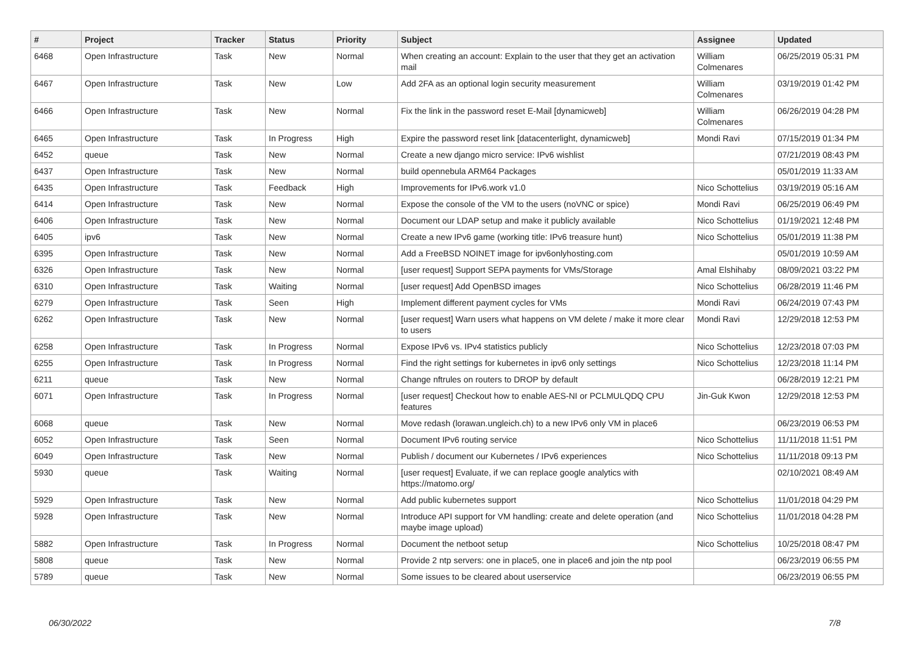| # | Project | Tracker | Status | Priority | Subject | Assignee | Updated |
| --- | --- | --- | --- | --- | --- | --- | --- |
| 6468 | Open Infrastructure | Task | New | Normal | When creating an account: Explain to the user that they get an activation mail | William Colmenares | 06/25/2019 05:31 PM |
| 6467 | Open Infrastructure | Task | New | Low | Add 2FA as an optional login security measurement | William Colmenares | 03/19/2019 01:42 PM |
| 6466 | Open Infrastructure | Task | New | Normal | Fix the link in the password reset E-Mail [dynamicweb] | William Colmenares | 06/26/2019 04:28 PM |
| 6465 | Open Infrastructure | Task | In Progress | High | Expire the password reset link [datacenterlight, dynamicweb] | Mondi Ravi | 07/15/2019 01:34 PM |
| 6452 | queue | Task | New | Normal | Create a new django micro service: IPv6 wishlist | | 07/21/2019 08:43 PM |
| 6437 | Open Infrastructure | Task | New | Normal | build opennebula ARM64 Packages | | 05/01/2019 11:33 AM |
| 6435 | Open Infrastructure | Task | Feedback | High | Improvements for IPv6.work v1.0 | Nico Schottelius | 03/19/2019 05:16 AM |
| 6414 | Open Infrastructure | Task | New | Normal | Expose the console of the VM to the users (noVNC or spice) | Mondi Ravi | 06/25/2019 06:49 PM |
| 6406 | Open Infrastructure | Task | New | Normal | Document our LDAP setup and make it publicly available | Nico Schottelius | 01/19/2021 12:48 PM |
| 6405 | ipv6 | Task | New | Normal | Create a new IPv6 game (working title: IPv6 treasure hunt) | Nico Schottelius | 05/01/2019 11:38 PM |
| 6395 | Open Infrastructure | Task | New | Normal | Add a FreeBSD NOINET image for ipv6onlyhosting.com | | 05/01/2019 10:59 AM |
| 6326 | Open Infrastructure | Task | New | Normal | [user request] Support SEPA payments for VMs/Storage | Amal Elshihaby | 08/09/2021 03:22 PM |
| 6310 | Open Infrastructure | Task | Waiting | Normal | [user request] Add OpenBSD images | Nico Schottelius | 06/28/2019 11:46 PM |
| 6279 | Open Infrastructure | Task | Seen | High | Implement different payment cycles for VMs | Mondi Ravi | 06/24/2019 07:43 PM |
| 6262 | Open Infrastructure | Task | New | Normal | [user request] Warn users what happens on VM delete / make it more clear to users | Mondi Ravi | 12/29/2018 12:53 PM |
| 6258 | Open Infrastructure | Task | In Progress | Normal | Expose IPv6 vs. IPv4 statistics publicly | Nico Schottelius | 12/23/2018 07:03 PM |
| 6255 | Open Infrastructure | Task | In Progress | Normal | Find the right settings for kubernetes in ipv6 only settings | Nico Schottelius | 12/23/2018 11:14 PM |
| 6211 | queue | Task | New | Normal | Change nftrules on routers to DROP by default | | 06/28/2019 12:21 PM |
| 6071 | Open Infrastructure | Task | In Progress | Normal | [user request] Checkout how to enable AES-NI or PCLMULQDQ CPU features | Jin-Guk Kwon | 12/29/2018 12:53 PM |
| 6068 | queue | Task | New | Normal | Move redash (lorawan.ungleich.ch) to a new IPv6 only VM in place6 | | 06/23/2019 06:53 PM |
| 6052 | Open Infrastructure | Task | Seen | Normal | Document IPv6 routing service | Nico Schottelius | 11/11/2018 11:51 PM |
| 6049 | Open Infrastructure | Task | New | Normal | Publish / document our Kubernetes / IPv6 experiences | Nico Schottelius | 11/11/2018 09:13 PM |
| 5930 | queue | Task | Waiting | Normal | [user request] Evaluate, if we can replace google analytics with https://matomo.org/ | | 02/10/2021 08:49 AM |
| 5929 | Open Infrastructure | Task | New | Normal | Add public kubernetes support | Nico Schottelius | 11/01/2018 04:29 PM |
| 5928 | Open Infrastructure | Task | New | Normal | Introduce API support for VM handling: create and delete operation (and maybe image upload) | Nico Schottelius | 11/01/2018 04:28 PM |
| 5882 | Open Infrastructure | Task | In Progress | Normal | Document the netboot setup | Nico Schottelius | 10/25/2018 08:47 PM |
| 5808 | queue | Task | New | Normal | Provide 2 ntp servers: one in place5, one in place6 and join the ntp pool | | 06/23/2019 06:55 PM |
| 5789 | queue | Task | New | Normal | Some issues to be cleared about userservice | | 06/23/2019 06:55 PM |
06/30/2022 7/8